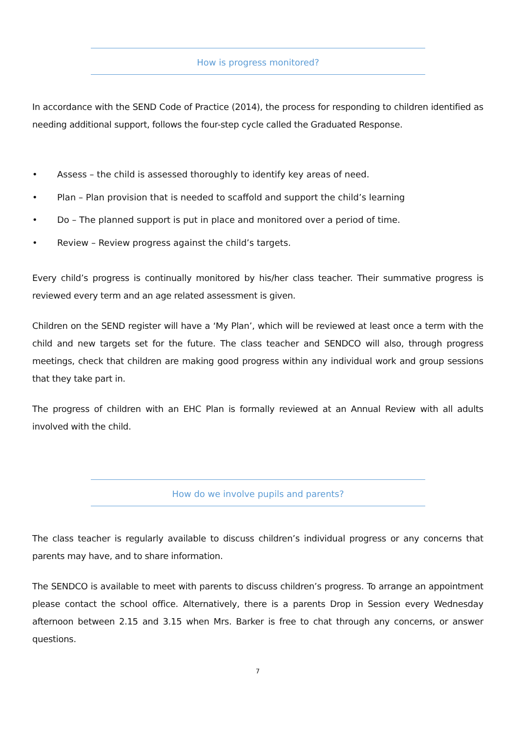How is progress monitored?
In accordance with the SEND Code of Practice (2014), the process for responding to children identified as needing additional support, follows the four-step cycle called the Graduated Response.
• Assess – the child is assessed thoroughly to identify key areas of need.
• Plan – Plan provision that is needed to scaffold and support the child’s learning
• Do – The planned support is put in place and monitored over a period of time.
• Review – Review progress against the child’s targets.
Every child’s progress is continually monitored by his/her class teacher. Their summative progress is reviewed every term and an age related assessment is given.
Children on the SEND register will have a ‘My Plan’, which will be reviewed at least once a term with the child and new targets set for the future. The class teacher and SENDCO will also, through progress meetings, check that children are making good progress within any individual work and group sessions that they take part in.
The progress of children with an EHC Plan is formally reviewed at an Annual Review with all adults involved with the child.
How do we involve pupils and parents?
The class teacher is regularly available to discuss children’s individual progress or any concerns that parents may have, and to share information.
The SENDCO is available to meet with parents to discuss children’s progress. To arrange an appointment please contact the school office. Alternatively, there is a parents Drop in Session every Wednesday afternoon between 2.15 and 3.15 when Mrs. Barker is free to chat through any concerns, or answer questions.
7